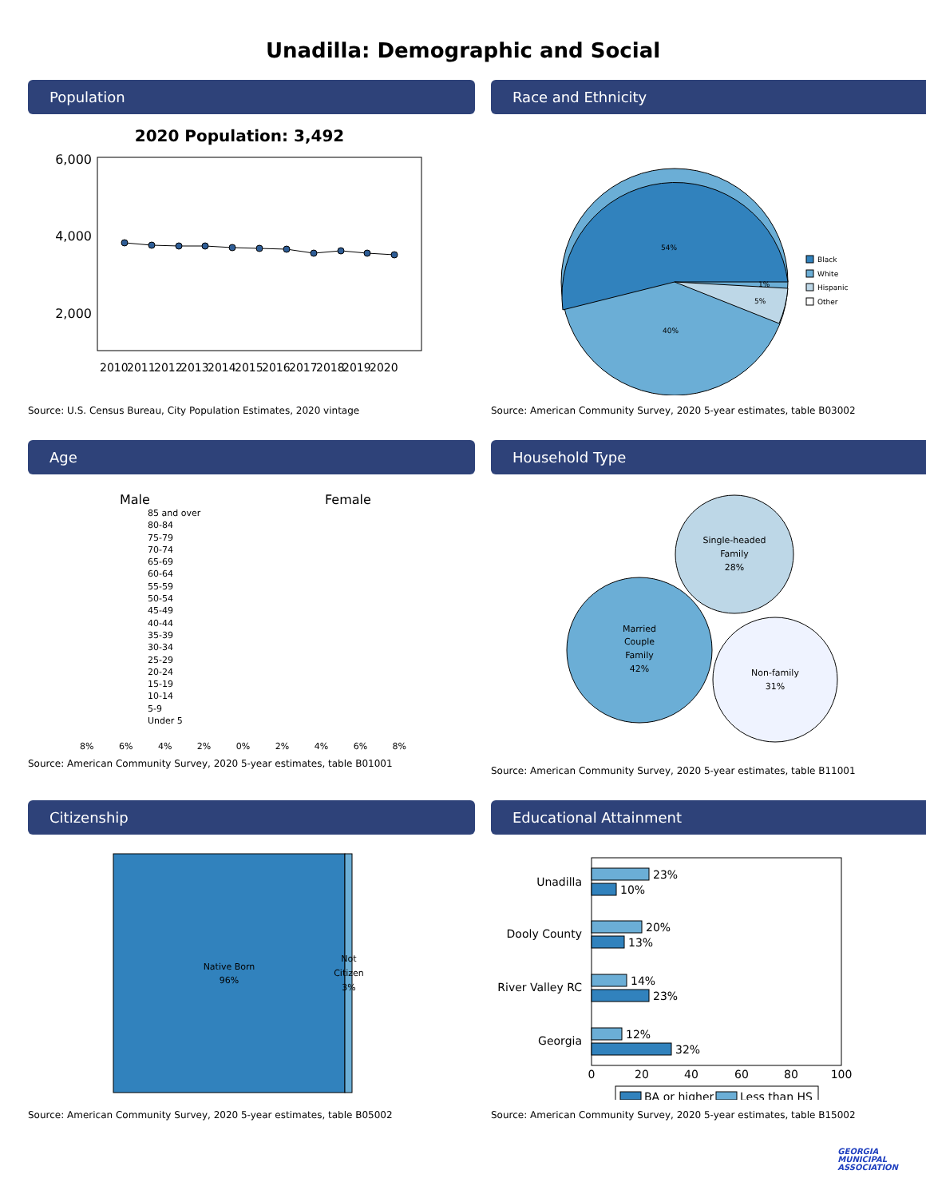Unadilla: Demographic and Social
Population
2020 Population: 3,492
6,000
4,000
2,000
2010
2011
2012
2013
2014
2015
2016
2017
2018
2019
2020
Source: U.S. Census Bureau, City Population Estimates, 2020 vintage
Race and Ethnicity
54%
40%
5%
1%
Black
White
Hispanic
Other
Source: American Community Survey, 2020 5-year estimates, table B03002
Age
Male Female
85 and over
80-84
75-79
70-74
65-69
60-64
55-59
50-54
45-49
40-44
35-39
30-34
25-29
20-24
15-19
10-14
5-9
Under 5
8% 6% 4% 2% 0% 2% 4% 6% 8%
Source: American Community Survey, 2020 5-year estimates, table B01001
Household Type
Married
Couple
Family
42%
Single-headed
Family
28%
Non-family
31%
Source: American Community Survey, 2020 5-year estimates, table B11001
Citizenship
Native Born
96%
Not
Citizen
3%
Source: American Community Survey, 2020 5-year estimates, table B05002
Educational Attainment
Unadilla
Dooly County
River Valley RC
Georgia
23%
10%
20%
13%
14%
23%
12%
32%
0
20
40
60
80
100
BA or higher
Less than HS
Source: American Community Survey, 2020 5-year estimates, table B15002
GEORGIA
MUNICIPAL
ASSOCIATION